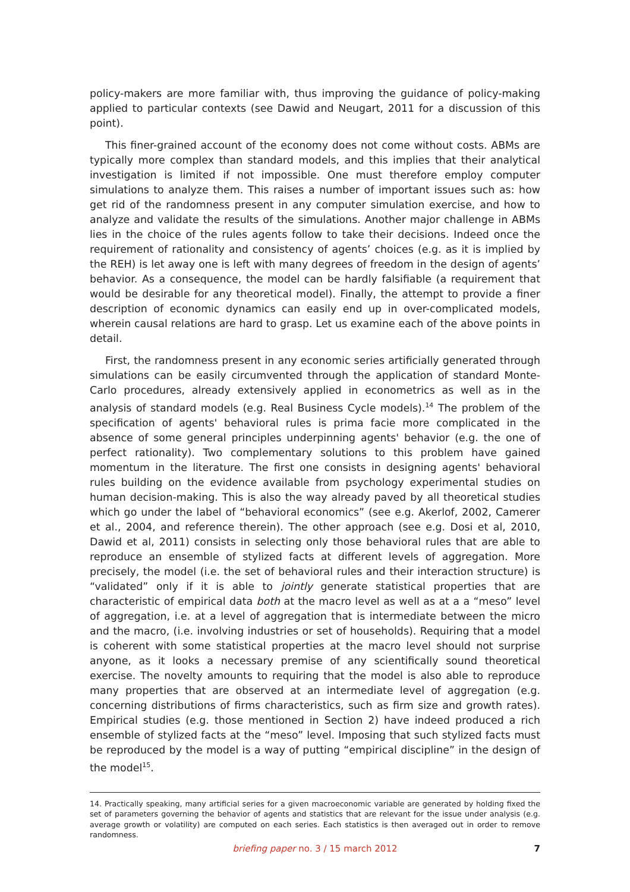policy-makers are more familiar with, thus improving the guidance of policy-making applied to particular contexts (see Dawid and Neugart, 2011 for a discussion of this point).
This finer-grained account of the economy does not come without costs. ABMs are typically more complex than standard models, and this implies that their analytical investigation is limited if not impossible. One must therefore employ computer simulations to analyze them. This raises a number of important issues such as: how get rid of the randomness present in any computer simulation exercise, and how to analyze and validate the results of the simulations. Another major challenge in ABMs lies in the choice of the rules agents follow to take their decisions. Indeed once the requirement of rationality and consistency of agents’ choices (e.g. as it is implied by the REH) is let away one is left with many degrees of freedom in the design of agents’ behavior. As a consequence, the model can be hardly falsifiable (a requirement that would be desirable for any theoretical model). Finally, the attempt to provide a finer description of economic dynamics can easily end up in over-complicated models, wherein causal relations are hard to grasp. Let us examine each of the above points in detail.
First, the randomness present in any economic series artificially generated through simulations can be easily circumvented through the application of standard Monte-Carlo procedures, already extensively applied in econometrics as well as in the analysis of standard models (e.g. Real Business Cycle models).<sup>14</sup> The problem of the specification of agents' behavioral rules is prima facie more complicated in the absence of some general principles underpinning agents' behavior (e.g. the one of perfect rationality). Two complementary solutions to this problem have gained momentum in the literature. The first one consists in designing agents' behavioral rules building on the evidence available from psychology experimental studies on human decision-making. This is also the way already paved by all theoretical studies which go under the label of “behavioral economics” (see e.g. Akerlof, 2002, Camerer et al., 2004, and reference therein). The other approach (see e.g. Dosi et al, 2010, Dawid et al, 2011) consists in selecting only those behavioral rules that are able to reproduce an ensemble of stylized facts at different levels of aggregation. More precisely, the model (i.e. the set of behavioral rules and their interaction structure) is “validated” only if it is able to jointly generate statistical properties that are characteristic of empirical data both at the macro level as well as at a a “meso” level of aggregation, i.e. at a level of aggregation that is intermediate between the micro and the macro, (i.e. involving industries or set of households). Requiring that a model is coherent with some statistical properties at the macro level should not surprise anyone, as it looks a necessary premise of any scientifically sound theoretical exercise. The novelty amounts to requiring that the model is also able to reproduce many properties that are observed at an intermediate level of aggregation (e.g. concerning distributions of firms characteristics, such as firm size and growth rates). Empirical studies (e.g. those mentioned in Section 2) have indeed produced a rich ensemble of stylized facts at the “meso” level. Imposing that such stylized facts must be reproduced by the model is a way of putting “empirical discipline” in the design of the model<sup>15</sup>.
14. Practically speaking, many artificial series for a given macroeconomic variable are generated by holding fixed the set of parameters governing the behavior of agents and statistics that are relevant for the issue under analysis (e.g. average growth or volatility) are computed on each series. Each statistics is then averaged out in order to remove randomness.
briefing paper no. 3 / 15 march 2012
7